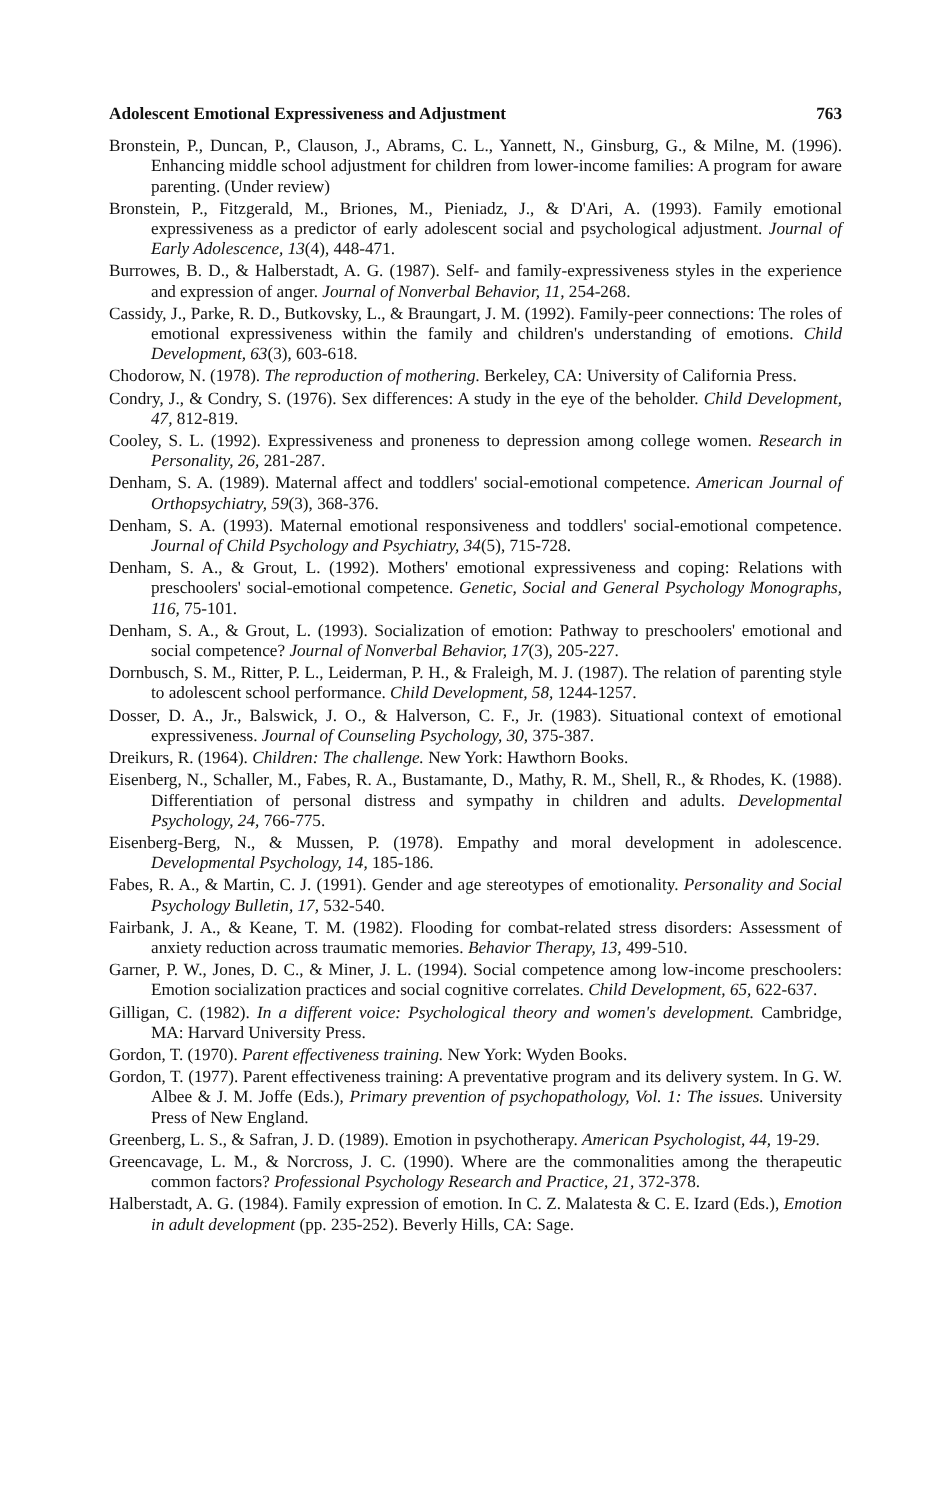Adolescent Emotional Expressiveness and Adjustment 763
Bronstein, P., Duncan, P., Clauson, J., Abrams, C. L., Yannett, N., Ginsburg, G., & Milne, M. (1996). Enhancing middle school adjustment for children from lower-income families: A program for aware parenting. (Under review)
Bronstein, P., Fitzgerald, M., Briones, M., Pieniadz, J., & D'Ari, A. (1993). Family emotional expressiveness as a predictor of early adolescent social and psychological adjustment. Journal of Early Adolescence, 13(4), 448-471.
Burrowes, B. D., & Halberstadt, A. G. (1987). Self- and family-expressiveness styles in the experience and expression of anger. Journal of Nonverbal Behavior, 11, 254-268.
Cassidy, J., Parke, R. D., Butkovsky, L., & Braungart, J. M. (1992). Family-peer connections: The roles of emotional expressiveness within the family and children's understanding of emotions. Child Development, 63(3), 603-618.
Chodorow, N. (1978). The reproduction of mothering. Berkeley, CA: University of California Press.
Condry, J., & Condry, S. (1976). Sex differences: A study in the eye of the beholder. Child Development, 47, 812-819.
Cooley, S. L. (1992). Expressiveness and proneness to depression among college women. Research in Personality, 26, 281-287.
Denham, S. A. (1989). Maternal affect and toddlers' social-emotional competence. American Journal of Orthopsychiatry, 59(3), 368-376.
Denham, S. A. (1993). Maternal emotional responsiveness and toddlers' social-emotional competence. Journal of Child Psychology and Psychiatry, 34(5), 715-728.
Denham, S. A., & Grout, L. (1992). Mothers' emotional expressiveness and coping: Relations with preschoolers' social-emotional competence. Genetic, Social and General Psychology Monographs, 116, 75-101.
Denham, S. A., & Grout, L. (1993). Socialization of emotion: Pathway to preschoolers' emotional and social competence? Journal of Nonverbal Behavior, 17(3), 205-227.
Dornbusch, S. M., Ritter, P. L., Leiderman, P. H., & Fraleigh, M. J. (1987). The relation of parenting style to adolescent school performance. Child Development, 58, 1244-1257.
Dosser, D. A., Jr., Balswick, J. O., & Halverson, C. F., Jr. (1983). Situational context of emotional expressiveness. Journal of Counseling Psychology, 30, 375-387.
Dreikurs, R. (1964). Children: The challenge. New York: Hawthorn Books.
Eisenberg, N., Schaller, M., Fabes, R. A., Bustamante, D., Mathy, R. M., Shell, R., & Rhodes, K. (1988). Differentiation of personal distress and sympathy in children and adults. Developmental Psychology, 24, 766-775.
Eisenberg-Berg, N., & Mussen, P. (1978). Empathy and moral development in adolescence. Developmental Psychology, 14, 185-186.
Fabes, R. A., & Martin, C. J. (1991). Gender and age stereotypes of emotionality. Personality and Social Psychology Bulletin, 17, 532-540.
Fairbank, J. A., & Keane, T. M. (1982). Flooding for combat-related stress disorders: Assessment of anxiety reduction across traumatic memories. Behavior Therapy, 13, 499-510.
Garner, P. W., Jones, D. C., & Miner, J. L. (1994). Social competence among low-income preschoolers: Emotion socialization practices and social cognitive correlates. Child Development, 65, 622-637.
Gilligan, C. (1982). In a different voice: Psychological theory and women's development. Cambridge, MA: Harvard University Press.
Gordon, T. (1970). Parent effectiveness training. New York: Wyden Books.
Gordon, T. (1977). Parent effectiveness training: A preventative program and its delivery system. In G. W. Albee & J. M. Joffe (Eds.), Primary prevention of psychopathology, Vol. 1: The issues. University Press of New England.
Greenberg, L. S., & Safran, J. D. (1989). Emotion in psychotherapy. American Psychologist, 44, 19-29.
Greencavage, L. M., & Norcross, J. C. (1990). Where are the commonalities among the therapeutic common factors? Professional Psychology Research and Practice, 21, 372-378.
Halberstadt, A. G. (1984). Family expression of emotion. In C. Z. Malatesta & C. E. Izard (Eds.), Emotion in adult development (pp. 235-252). Beverly Hills, CA: Sage.